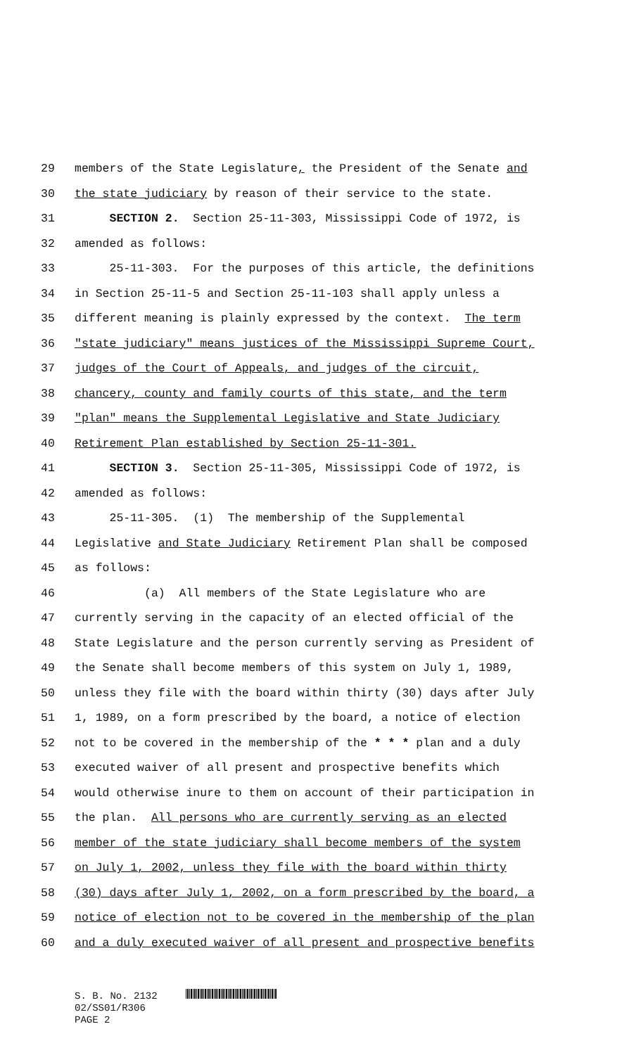29 members of the State Legislature, the President of the Senate and
30 the state judiciary by reason of their service to the state.
31 SECTION 2. Section 25-11-303, Mississippi Code of 1972, is
32 amended as follows:
33 25-11-303. For the purposes of this article, the definitions
34 in Section 25-11-5 and Section 25-11-103 shall apply unless a
35 different meaning is plainly expressed by the context. The term
36 "state judiciary" means justices of the Mississippi Supreme Court,
37 judges of the Court of Appeals, and judges of the circuit,
38 chancery, county and family courts of this state, and the term
39 "plan" means the Supplemental Legislative and State Judiciary
40 Retirement Plan established by Section 25-11-301.
41 SECTION 3. Section 25-11-305, Mississippi Code of 1972, is
42 amended as follows:
43 25-11-305. (1) The membership of the Supplemental
44 Legislative and State Judiciary Retirement Plan shall be composed
45 as follows:
46 (a) All members of the State Legislature who are
47 currently serving in the capacity of an elected official of the
48 State Legislature and the person currently serving as President of
49 the Senate shall become members of this system on July 1, 1989,
50 unless they file with the board within thirty (30) days after July
51 1, 1989, on a form prescribed by the board, a notice of election
52 not to be covered in the membership of the * * * plan and a duly
53 executed waiver of all present and prospective benefits which
54 would otherwise inure to them on account of their participation in
55 the plan. All persons who are currently serving as an elected
56 member of the state judiciary shall become members of the system
57 on July 1, 2002, unless they file with the board within thirty
58 (30) days after July 1, 2002, on a form prescribed by the board, a
59 notice of election not to be covered in the membership of the plan
60 and a duly executed waiver of all present and prospective benefits
S. B. No. 2132 02/SS01/R306 PAGE 2